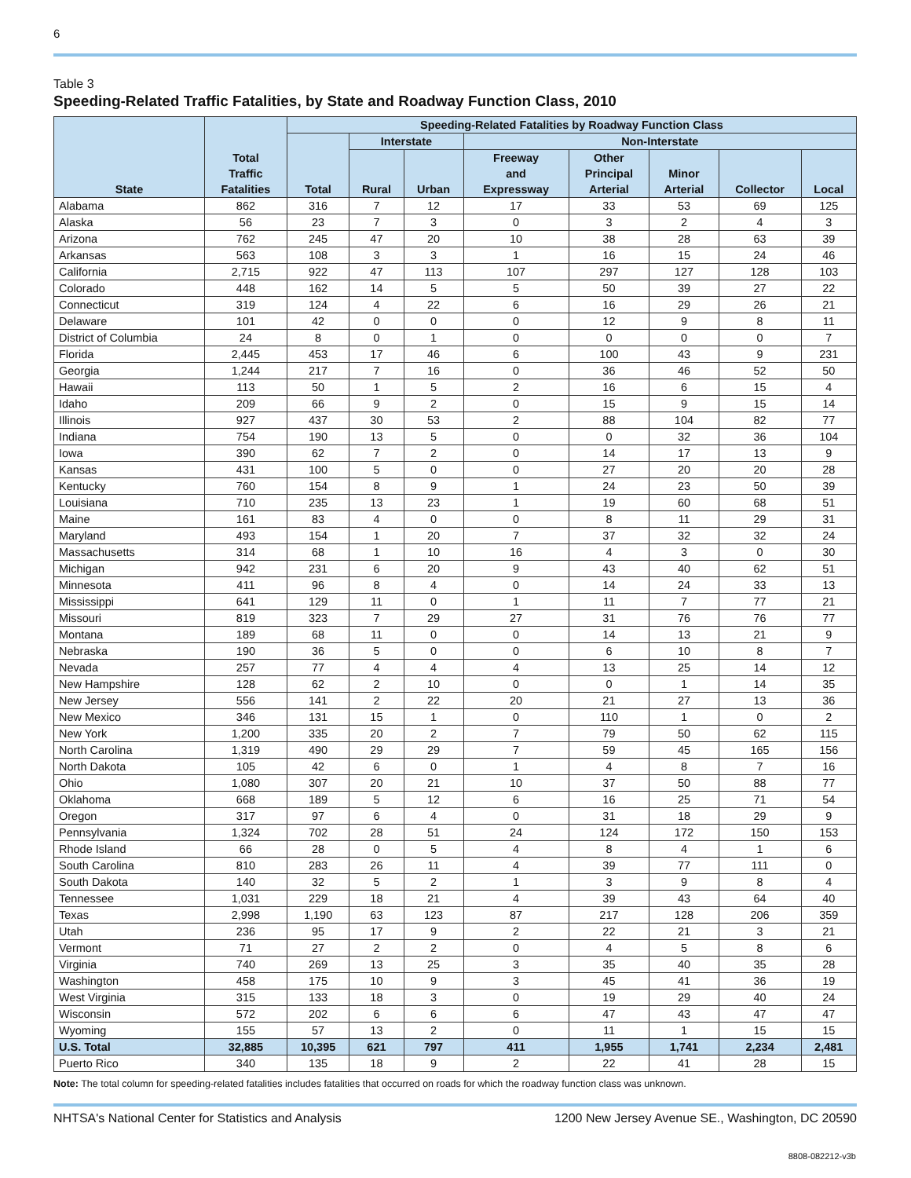6
Table 3
Speeding-Related Traffic Fatalities, by State and Roadway Function Class, 2010
| State | Total Traffic Fatalities | Speeding-Related Fatalities by Roadway Function Class | | | | | | | |
| --- | --- | --- | --- | --- | --- | --- | --- | --- | --- |
| | | Total | Interstate | | Non-Interstate | | | | |
| | | | Rural | Urban | Freeway and Expressway | Other Principal Arterial | Minor Arterial | Collector | Local |
| Alabama | 862 | 316 | 7 | 12 | 17 | 33 | 53 | 69 | 125 |
| Alaska | 56 | 23 | 7 | 3 | 0 | 3 | 2 | 4 | 3 |
| Arizona | 762 | 245 | 47 | 20 | 10 | 38 | 28 | 63 | 39 |
| Arkansas | 563 | 108 | 3 | 3 | 1 | 16 | 15 | 24 | 46 |
| California | 2,715 | 922 | 47 | 113 | 107 | 297 | 127 | 128 | 103 |
| Colorado | 448 | 162 | 14 | 5 | 5 | 50 | 39 | 27 | 22 |
| Connecticut | 319 | 124 | 4 | 22 | 6 | 16 | 29 | 26 | 21 |
| Delaware | 101 | 42 | 0 | 0 | 0 | 12 | 9 | 8 | 11 |
| District of Columbia | 24 | 8 | 0 | 1 | 0 | 0 | 0 | 0 | 7 |
| Florida | 2,445 | 453 | 17 | 46 | 6 | 100 | 43 | 9 | 231 |
| Georgia | 1,244 | 217 | 7 | 16 | 0 | 36 | 46 | 52 | 50 |
| Hawaii | 113 | 50 | 1 | 5 | 2 | 16 | 6 | 15 | 4 |
| Idaho | 209 | 66 | 9 | 2 | 0 | 15 | 9 | 15 | 14 |
| Illinois | 927 | 437 | 30 | 53 | 2 | 88 | 104 | 82 | 77 |
| Indiana | 754 | 190 | 13 | 5 | 0 | 0 | 32 | 36 | 104 |
| Iowa | 390 | 62 | 7 | 2 | 0 | 14 | 17 | 13 | 9 |
| Kansas | 431 | 100 | 5 | 0 | 0 | 27 | 20 | 20 | 28 |
| Kentucky | 760 | 154 | 8 | 9 | 1 | 24 | 23 | 50 | 39 |
| Louisiana | 710 | 235 | 13 | 23 | 1 | 19 | 60 | 68 | 51 |
| Maine | 161 | 83 | 4 | 0 | 0 | 8 | 11 | 29 | 31 |
| Maryland | 493 | 154 | 1 | 20 | 7 | 37 | 32 | 32 | 24 |
| Massachusetts | 314 | 68 | 1 | 10 | 16 | 4 | 3 | 0 | 30 |
| Michigan | 942 | 231 | 6 | 20 | 9 | 43 | 40 | 62 | 51 |
| Minnesota | 411 | 96 | 8 | 4 | 0 | 14 | 24 | 33 | 13 |
| Mississippi | 641 | 129 | 11 | 0 | 1 | 11 | 7 | 77 | 21 |
| Missouri | 819 | 323 | 7 | 29 | 27 | 31 | 76 | 76 | 77 |
| Montana | 189 | 68 | 11 | 0 | 0 | 14 | 13 | 21 | 9 |
| Nebraska | 190 | 36 | 5 | 0 | 0 | 6 | 10 | 8 | 7 |
| Nevada | 257 | 77 | 4 | 4 | 4 | 13 | 25 | 14 | 12 |
| New Hampshire | 128 | 62 | 2 | 10 | 0 | 0 | 1 | 14 | 35 |
| New Jersey | 556 | 141 | 2 | 22 | 20 | 21 | 27 | 13 | 36 |
| New Mexico | 346 | 131 | 15 | 1 | 0 | 110 | 1 | 0 | 2 |
| New York | 1,200 | 335 | 20 | 2 | 7 | 79 | 50 | 62 | 115 |
| North Carolina | 1,319 | 490 | 29 | 29 | 7 | 59 | 45 | 165 | 156 |
| North Dakota | 105 | 42 | 6 | 0 | 1 | 4 | 8 | 7 | 16 |
| Ohio | 1,080 | 307 | 20 | 21 | 10 | 37 | 50 | 88 | 77 |
| Oklahoma | 668 | 189 | 5 | 12 | 6 | 16 | 25 | 71 | 54 |
| Oregon | 317 | 97 | 6 | 4 | 0 | 31 | 18 | 29 | 9 |
| Pennsylvania | 1,324 | 702 | 28 | 51 | 24 | 124 | 172 | 150 | 153 |
| Rhode Island | 66 | 28 | 0 | 5 | 4 | 8 | 4 | 1 | 6 |
| South Carolina | 810 | 283 | 26 | 11 | 4 | 39 | 77 | 111 | 0 |
| South Dakota | 140 | 32 | 5 | 2 | 1 | 3 | 9 | 8 | 4 |
| Tennessee | 1,031 | 229 | 18 | 21 | 4 | 39 | 43 | 64 | 40 |
| Texas | 2,998 | 1,190 | 63 | 123 | 87 | 217 | 128 | 206 | 359 |
| Utah | 236 | 95 | 17 | 9 | 2 | 22 | 21 | 3 | 21 |
| Vermont | 71 | 27 | 2 | 2 | 0 | 4 | 5 | 8 | 6 |
| Virginia | 740 | 269 | 13 | 25 | 3 | 35 | 40 | 35 | 28 |
| Washington | 458 | 175 | 10 | 9 | 3 | 45 | 41 | 36 | 19 |
| West Virginia | 315 | 133 | 18 | 3 | 0 | 19 | 29 | 40 | 24 |
| Wisconsin | 572 | 202 | 6 | 6 | 6 | 47 | 43 | 47 | 47 |
| Wyoming | 155 | 57 | 13 | 2 | 0 | 11 | 1 | 15 | 15 |
| U.S. Total | 32,885 | 10,395 | 621 | 797 | 411 | 1,955 | 1,741 | 2,234 | 2,481 |
| Puerto Rico | 340 | 135 | 18 | 9 | 2 | 22 | 41 | 28 | 15 |
Note: The total column for speeding-related fatalities includes fatalities that occurred on roads for which the roadway function class was unknown.
NHTSA's National Center for Statistics and Analysis 1200 New Jersey Avenue SE., Washington, DC 20590
8808-082212-v3b